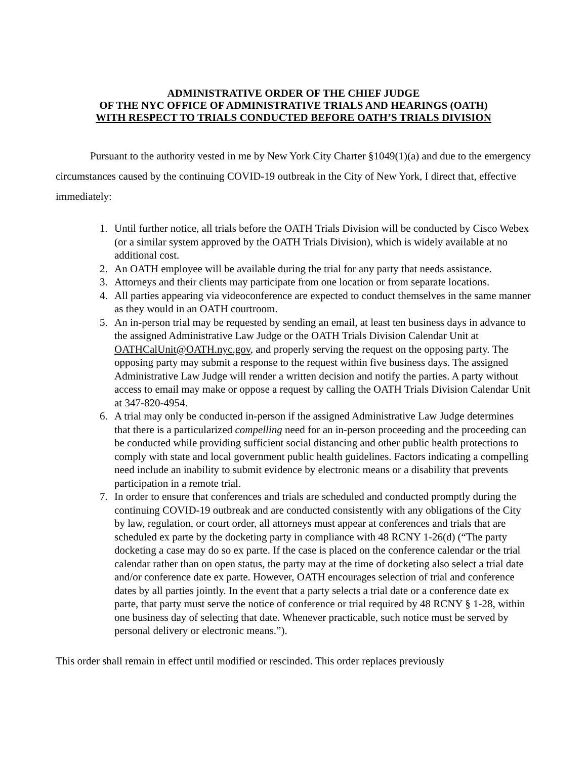ADMINISTRATIVE ORDER OF THE CHIEF JUDGE
OF THE NYC OFFICE OF ADMINISTRATIVE TRIALS AND HEARINGS (OATH)
WITH RESPECT TO TRIALS CONDUCTED BEFORE OATH’S TRIALS DIVISION
Pursuant to the authority vested in me by New York City Charter §1049(1)(a) and due to the emergency circumstances caused by the continuing COVID-19 outbreak in the City of New York, I direct that, effective immediately:
1. Until further notice, all trials before the OATH Trials Division will be conducted by Cisco Webex (or a similar system approved by the OATH Trials Division), which is widely available at no additional cost.
2. An OATH employee will be available during the trial for any party that needs assistance.
3. Attorneys and their clients may participate from one location or from separate locations.
4. All parties appearing via videoconference are expected to conduct themselves in the same manner as they would in an OATH courtroom.
5. An in-person trial may be requested by sending an email, at least ten business days in advance to the assigned Administrative Law Judge or the OATH Trials Division Calendar Unit at OATHCalUnit@OATH.nyc.gov, and properly serving the request on the opposing party. The opposing party may submit a response to the request within five business days. The assigned Administrative Law Judge will render a written decision and notify the parties. A party without access to email may make or oppose a request by calling the OATH Trials Division Calendar Unit at 347-820-4954.
6. A trial may only be conducted in-person if the assigned Administrative Law Judge determines that there is a particularized compelling need for an in-person proceeding and the proceeding can be conducted while providing sufficient social distancing and other public health protections to comply with state and local government public health guidelines. Factors indicating a compelling need include an inability to submit evidence by electronic means or a disability that prevents participation in a remote trial.
7. In order to ensure that conferences and trials are scheduled and conducted promptly during the continuing COVID-19 outbreak and are conducted consistently with any obligations of the City by law, regulation, or court order, all attorneys must appear at conferences and trials that are scheduled ex parte by the docketing party in compliance with 48 RCNY 1-26(d) (“The party docketing a case may do so ex parte. If the case is placed on the conference calendar or the trial calendar rather than on open status, the party may at the time of docketing also select a trial date and/or conference date ex parte. However, OATH encourages selection of trial and conference dates by all parties jointly. In the event that a party selects a trial date or a conference date ex parte, that party must serve the notice of conference or trial required by 48 RCNY § 1-28, within one business day of selecting that date. Whenever practicable, such notice must be served by personal delivery or electronic means.”).
This order shall remain in effect until modified or rescinded. This order replaces previously